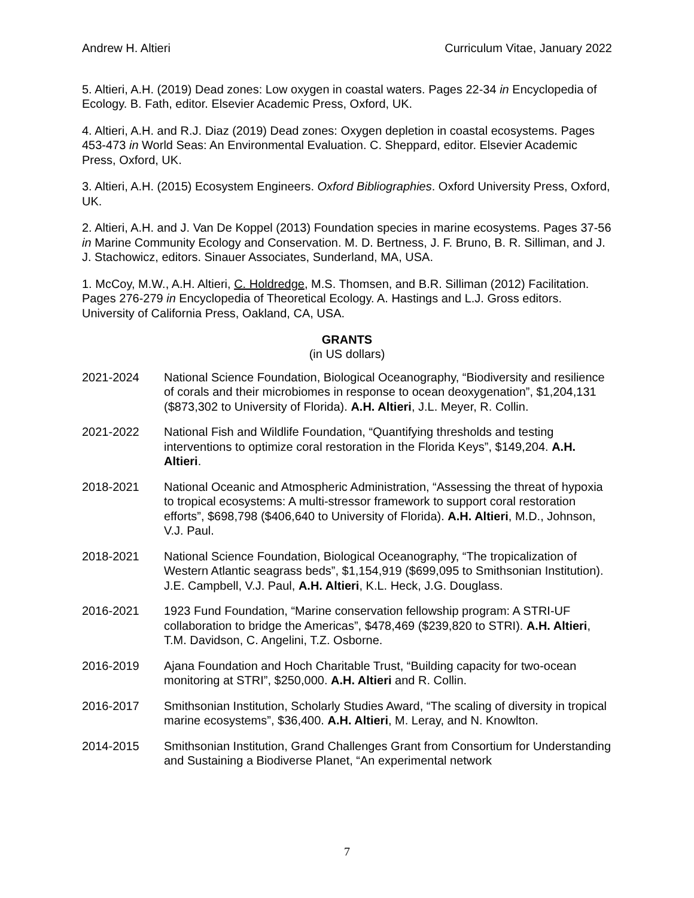Andrew H. Altieri Curriculum Vitae, January 2022
5. Altieri, A.H. (2019) Dead zones: Low oxygen in coastal waters. Pages 22-34 in Encyclopedia of Ecology. B. Fath, editor. Elsevier Academic Press, Oxford, UK.
4. Altieri, A.H. and R.J. Diaz (2019) Dead zones: Oxygen depletion in coastal ecosystems. Pages 453-473 in World Seas: An Environmental Evaluation. C. Sheppard, editor. Elsevier Academic Press, Oxford, UK.
3. Altieri, A.H. (2015) Ecosystem Engineers. Oxford Bibliographies. Oxford University Press, Oxford, UK.
2. Altieri, A.H. and J. Van De Koppel (2013) Foundation species in marine ecosystems. Pages 37-56 in Marine Community Ecology and Conservation. M. D. Bertness, J. F. Bruno, B. R. Silliman, and J. J. Stachowicz, editors. Sinauer Associates, Sunderland, MA, USA.
1. McCoy, M.W., A.H. Altieri, C. Holdredge, M.S. Thomsen, and B.R. Silliman (2012) Facilitation. Pages 276-279 in Encyclopedia of Theoretical Ecology. A. Hastings and L.J. Gross editors. University of California Press, Oakland, CA, USA.
GRANTS
(in US dollars)
2021-2024 National Science Foundation, Biological Oceanography, “Biodiversity and resilience of corals and their microbiomes in response to ocean deoxygenation”, $1,204,131 ($873,302 to University of Florida). A.H. Altieri, J.L. Meyer, R. Collin.
2021-2022 National Fish and Wildlife Foundation, “Quantifying thresholds and testing interventions to optimize coral restoration in the Florida Keys”, $149,204. A.H. Altieri.
2018-2021 National Oceanic and Atmospheric Administration, “Assessing the threat of hypoxia to tropical ecosystems: A multi-stressor framework to support coral restoration efforts”, $698,798 ($406,640 to University of Florida). A.H. Altieri, M.D., Johnson, V.J. Paul.
2018-2021 National Science Foundation, Biological Oceanography, “The tropicalization of Western Atlantic seagrass beds”, $1,154,919 ($699,095 to Smithsonian Institution). J.E. Campbell, V.J. Paul, A.H. Altieri, K.L. Heck, J.G. Douglass.
2016-2021 1923 Fund Foundation, “Marine conservation fellowship program: A STRI-UF collaboration to bridge the Americas”, $478,469 ($239,820 to STRI). A.H. Altieri, T.M. Davidson, C. Angelini, T.Z. Osborne.
2016-2019 Ajana Foundation and Hoch Charitable Trust, “Building capacity for two-ocean monitoring at STRI”, $250,000. A.H. Altieri and R. Collin.
2016-2017 Smithsonian Institution, Scholarly Studies Award, “The scaling of diversity in tropical marine ecosystems”, $36,400. A.H. Altieri, M. Leray, and N. Knowlton.
2014-2015 Smithsonian Institution, Grand Challenges Grant from Consortium for Understanding and Sustaining a Biodiverse Planet, “An experimental network
7